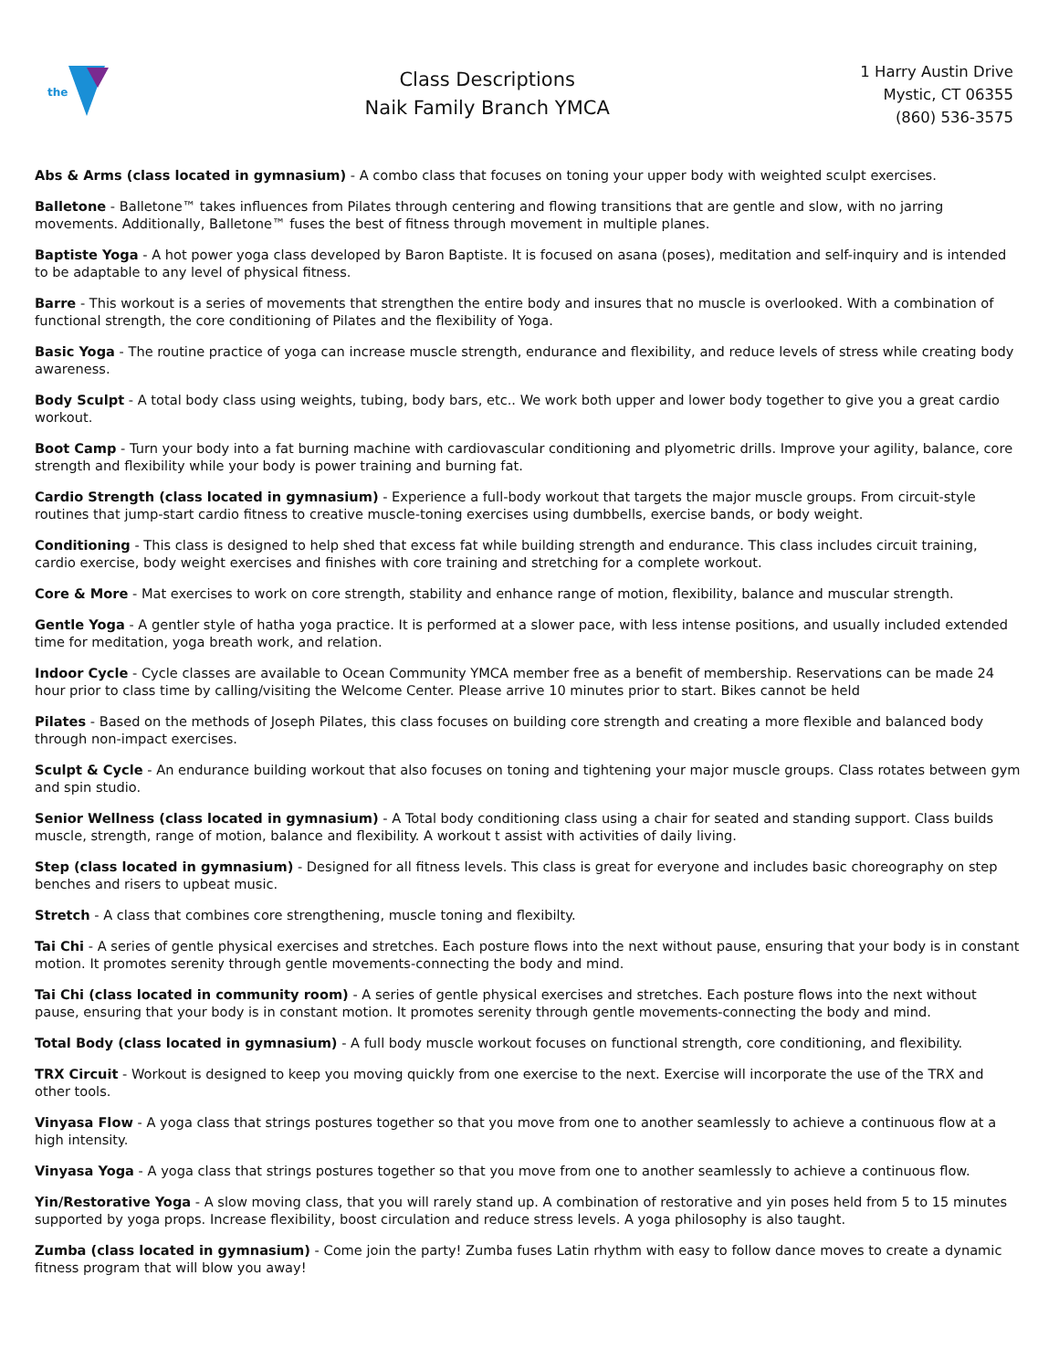the
Class Descriptions
Naik Family Branch YMCA
1 Harry Austin Drive
Mystic, CT 06355
(860) 536-3575
Abs & Arms (class located in gymnasium) - A combo class that focuses on toning your upper body with weighted sculpt exercises.
Balletone - Balletone™ takes influences from Pilates through centering and flowing transitions that are gentle and slow, with no jarring movements. Additionally, Balletone™ fuses the best of fitness through movement in multiple planes.
Baptiste Yoga - A hot power yoga class developed by Baron Baptiste. It is focused on asana (poses), meditation and self-inquiry and is intended to be adaptable to any level of physical fitness.
Barre - This workout is a series of movements that strengthen the entire body and insures that no muscle is overlooked. With a combination of functional strength, the core conditioning of Pilates and the flexibility of Yoga.
Basic Yoga - The routine practice of yoga can increase muscle strength, endurance and flexibility, and reduce levels of stress while creating body awareness.
Body Sculpt - A total body class using weights, tubing, body bars, etc.. We work both upper and lower body together to give you a great cardio workout.
Boot Camp - Turn your body into a fat burning machine with cardiovascular conditioning and plyometric drills. Improve your agility, balance, core strength and flexibility while your body is power training and burning fat.
Cardio Strength (class located in gymnasium) - Experience a full-body workout that targets the major muscle groups. From circuit-style routines that jump-start cardio fitness to creative muscle-toning exercises using dumbbells, exercise bands, or body weight.
Conditioning - This class is designed to help shed that excess fat while building strength and endurance. This class includes circuit training, cardio exercise, body weight exercises and finishes with core training and stretching for a complete workout.
Core & More - Mat exercises to work on core strength, stability and enhance range of motion, flexibility, balance and muscular strength.
Gentle Yoga - A gentler style of hatha yoga practice. It is performed at a slower pace, with less intense positions, and usually included extended time for meditation, yoga breath work, and relation.
Indoor Cycle - Cycle classes are available to Ocean Community YMCA member free as a benefit of membership. Reservations can be made 24 hour prior to class time by calling/visiting the Welcome Center. Please arrive 10 minutes prior to start. Bikes cannot be held
Pilates - Based on the methods of Joseph Pilates, this class focuses on building core strength and creating a more flexible and balanced body through non-impact exercises.
Sculpt & Cycle - An endurance building workout that also focuses on toning and tightening your major muscle groups. Class rotates between gym and spin studio.
Senior Wellness (class located in gymnasium) - A Total body conditioning class using a chair for seated and standing support. Class builds muscle, strength, range of motion, balance and flexibility. A workout t assist with activities of daily living.
Step (class located in gymnasium) - Designed for all fitness levels. This class is great for everyone and includes basic choreography on step benches and risers to upbeat music.
Stretch - A class that combines core strengthening, muscle toning and flexibilty.
Tai Chi - A series of gentle physical exercises and stretches. Each posture flows into the next without pause, ensuring that your body is in constant motion. It promotes serenity through gentle movements-connecting the body and mind.
Tai Chi (class located in community room) - A series of gentle physical exercises and stretches. Each posture flows into the next without pause, ensuring that your body is in constant motion. It promotes serenity through gentle movements-connecting the body and mind.
Total Body (class located in gymnasium) - A full body muscle workout focuses on functional strength, core conditioning, and flexibility.
TRX Circuit - Workout is designed to keep you moving quickly from one exercise to the next. Exercise will incorporate the use of the TRX and other tools.
Vinyasa Flow - A yoga class that strings postures together so that you move from one to another seamlessly to achieve a continuous flow at a high intensity.
Vinyasa Yoga - A yoga class that strings postures together so that you move from one to another seamlessly to achieve a continuous flow.
Yin/Restorative Yoga - A slow moving class, that you will rarely stand up. A combination of restorative and yin poses held from 5 to 15 minutes supported by yoga props. Increase flexibility, boost circulation and reduce stress levels. A yoga philosophy is also taught.
Zumba (class located in gymnasium) - Come join the party! Zumba fuses Latin rhythm with easy to follow dance moves to create a dynamic fitness program that will blow you away!